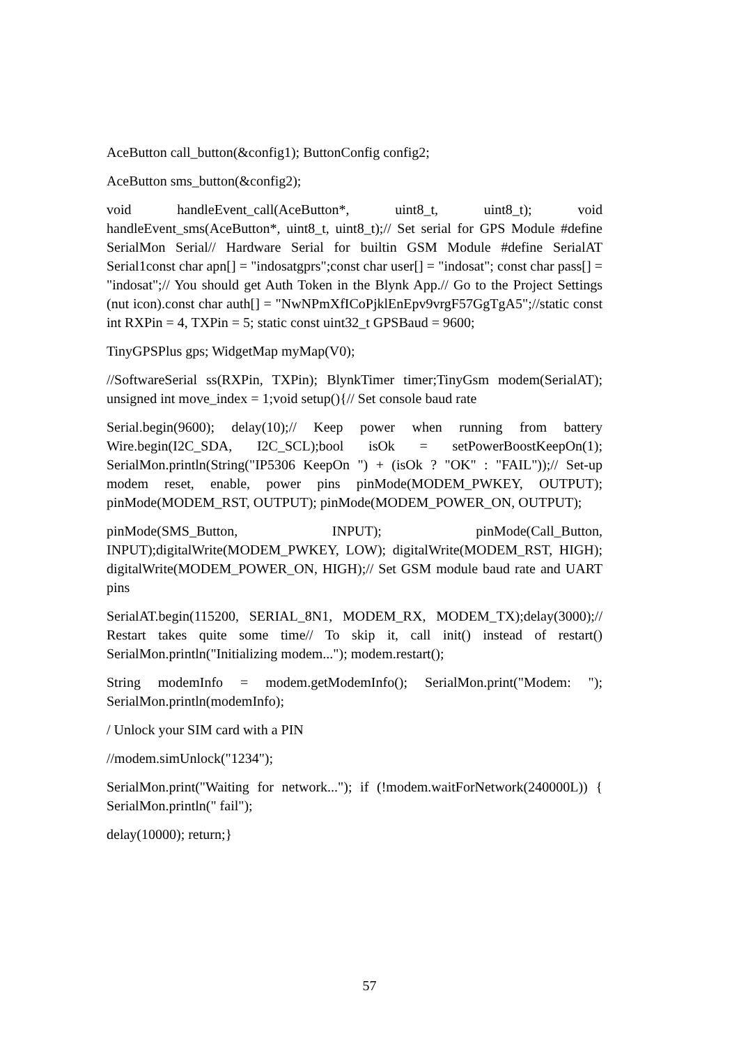AceButton call_button(&config1); ButtonConfig config2;
AceButton sms_button(&config2);
void handleEvent_call(AceButton*, uint8_t, uint8_t); void handleEvent_sms(AceButton*, uint8_t, uint8_t);// Set serial for GPS Module #define SerialMon Serial// Hardware Serial for builtin GSM Module #define SerialAT Serial1const char apn[] = "indosatgprs";const char user[] = "indosat"; const char pass[] = "indosat";// You should get Auth Token in the Blynk App.// Go to the Project Settings (nut icon).const char auth[] = "NwNPmXfICoPjklEnEpv9vrgF57GgTgA5";//static const int RXPin = 4, TXPin = 5; static const uint32_t GPSBaud = 9600;
TinyGPSPlus gps; WidgetMap myMap(V0);
//SoftwareSerial ss(RXPin, TXPin); BlynkTimer timer;TinyGsm modem(SerialAT); unsigned int move_index = 1;void setup(){// Set console baud rate
Serial.begin(9600); delay(10);// Keep power when running from battery Wire.begin(I2C_SDA, I2C_SCL);bool isOk = setPowerBoostKeepOn(1); SerialMon.println(String("IP5306 KeepOn ") + (isOk ? "OK" : "FAIL"));// Set-up modem reset, enable, power pins pinMode(MODEM_PWKEY, OUTPUT); pinMode(MODEM_RST, OUTPUT); pinMode(MODEM_POWER_ON, OUTPUT);
pinMode(SMS_Button, INPUT); pinMode(Call_Button, INPUT);digitalWrite(MODEM_PWKEY, LOW); digitalWrite(MODEM_RST, HIGH); digitalWrite(MODEM_POWER_ON, HIGH);// Set GSM module baud rate and UART pins
SerialAT.begin(115200, SERIAL_8N1, MODEM_RX, MODEM_TX);delay(3000);// Restart takes quite some time// To skip it, call init() instead of restart() SerialMon.println("Initializing modem..."); modem.restart();
String modemInfo = modem.getModemInfo(); SerialMon.print("Modem: "); SerialMon.println(modemInfo);
/ Unlock your SIM card with a PIN
//modem.simUnlock("1234");
SerialMon.print("Waiting for network..."); if (!modem.waitForNetwork(240000L)) { SerialMon.println(" fail");
delay(10000); return;}
57